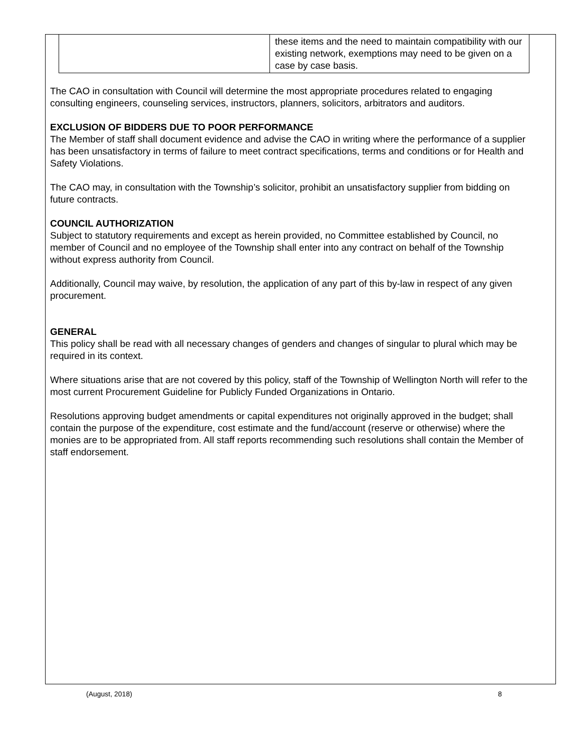| | these items and the need to maintain compatibility with our existing network, exemptions may need to be given on a case by case basis. |
The CAO in consultation with Council will determine the most appropriate procedures related to engaging consulting engineers, counseling services, instructors, planners, solicitors, arbitrators and auditors.
EXCLUSION OF BIDDERS DUE TO POOR PERFORMANCE
The Member of staff shall document evidence and advise the CAO in writing where the performance of a supplier has been unsatisfactory in terms of failure to meet contract specifications, terms and conditions or for Health and Safety Violations.
The CAO may, in consultation with the Township’s solicitor, prohibit an unsatisfactory supplier from bidding on future contracts.
COUNCIL AUTHORIZATION
Subject to statutory requirements and except as herein provided, no Committee established by Council, no member of Council and no employee of the Township shall enter into any contract on behalf of the Township without express authority from Council.
Additionally, Council may waive, by resolution, the application of any part of this by-law in respect of any given procurement.
GENERAL
This policy shall be read with all necessary changes of genders and changes of singular to plural which may be required in its context.
Where situations arise that are not covered by this policy, staff of the Township of Wellington North will refer to the most current Procurement Guideline for Publicly Funded Organizations in Ontario.
Resolutions approving budget amendments or capital expenditures not originally approved in the budget; shall contain the purpose of the expenditure, cost estimate and the fund/account (reserve or otherwise) where the monies are to be appropriated from. All staff reports recommending such resolutions shall contain the Member of staff endorsement.
(August, 2018) 8